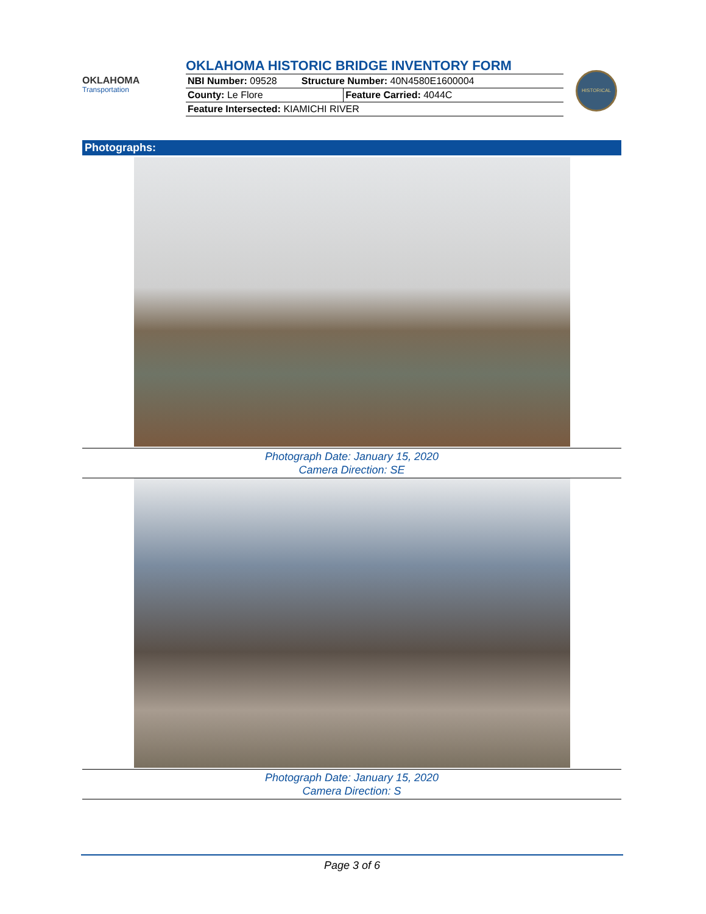OKLAHOMA
Transportation
OKLAHOMA HISTORIC BRIDGE INVENTORY FORM
| NBI Number: 09528 Structure Number: 40N4580E1600004 | |
| County: Le Flore | Feature Carried: 4044C |
| Feature Intersected: KIAMICHI RIVER | |
HISTORICAL
Photographs:
Photograph Date: January 15, 2020
Camera Direction: SE
Photograph Date: January 15, 2020
Camera Direction: S
Page 3 of 6